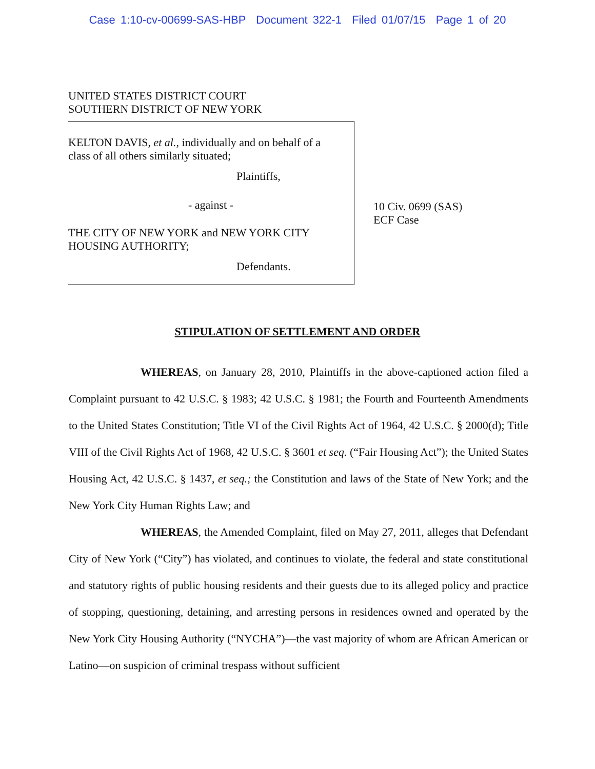Case 1:10-cv-00699-SAS-HBP Document 322-1 Filed 01/07/15 Page 1 of 20
UNITED STATES DISTRICT COURT
SOUTHERN DISTRICT OF NEW YORK
KELTON DAVIS, et al., individually and on behalf of a
class of all others similarly situated;
Plaintiffs,
- against -
THE CITY OF NEW YORK and NEW YORK CITY
HOUSING AUTHORITY;
Defendants.
10 Civ. 0699 (SAS)
ECF Case
STIPULATION OF SETTLEMENT AND ORDER
WHEREAS, on January 28, 2010, Plaintiffs in the above-captioned action filed a Complaint pursuant to 42 U.S.C. § 1983; 42 U.S.C. § 1981; the Fourth and Fourteenth Amendments to the United States Constitution; Title VI of the Civil Rights Act of 1964, 42 U.S.C. § 2000(d); Title VIII of the Civil Rights Act of 1968, 42 U.S.C. § 3601 et seq. (“Fair Housing Act”); the United States Housing Act, 42 U.S.C. § 1437, et seq.; the Constitution and laws of the State of New York; and the New York City Human Rights Law; and
WHEREAS, the Amended Complaint, filed on May 27, 2011, alleges that Defendant City of New York (“City”) has violated, and continues to violate, the federal and state constitutional and statutory rights of public housing residents and their guests due to its alleged policy and practice of stopping, questioning, detaining, and arresting persons in residences owned and operated by the New York City Housing Authority (“NYCHA”)—the vast majority of whom are African American or Latino—on suspicion of criminal trespass without sufficient